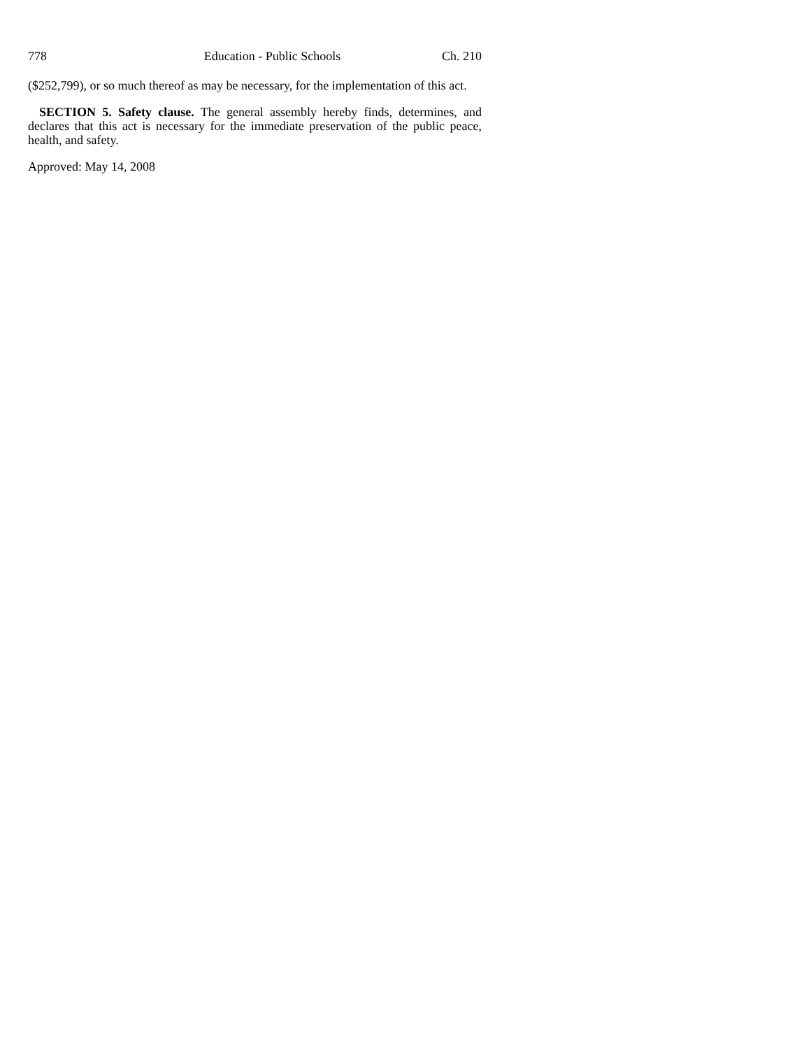778 Education - Public Schools Ch. 210
($252,799), or so much thereof as may be necessary, for the implementation of this act.
SECTION 5. Safety clause. The general assembly hereby finds, determines, and declares that this act is necessary for the immediate preservation of the public peace, health, and safety.
Approved: May 14, 2008